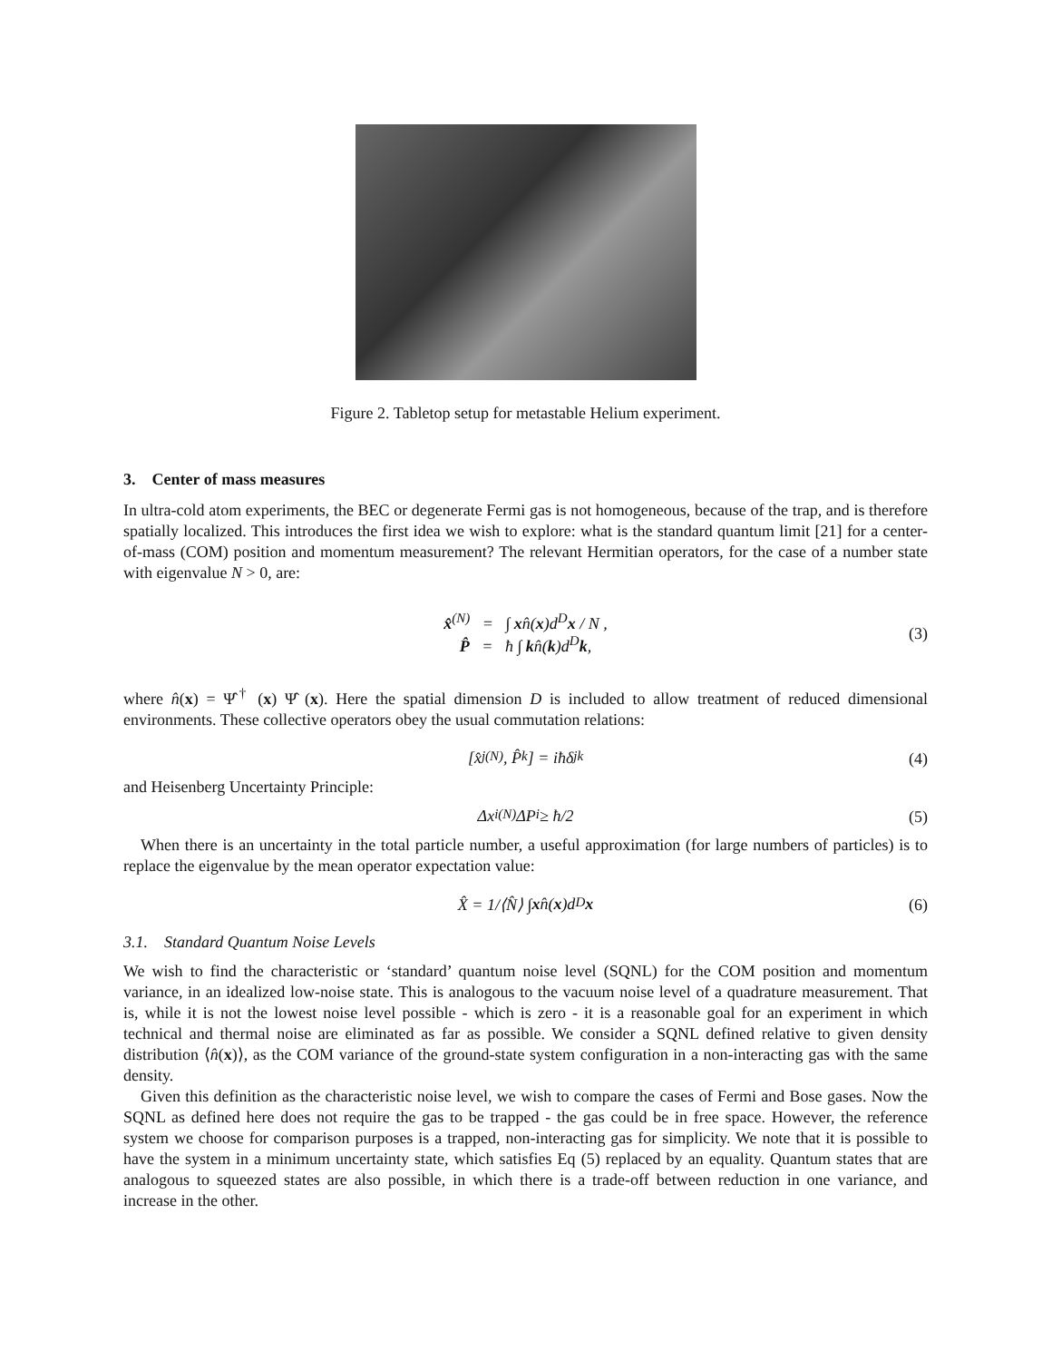Figure 2. Tabletop setup for metastable Helium experiment.
3. Center of mass measures
In ultra-cold atom experiments, the BEC or degenerate Fermi gas is not homogeneous, because of the trap, and is therefore spatially localized. This introduces the first idea we wish to explore: what is the standard quantum limit [21] for a center-of-mass (COM) position and momentum measurement? The relevant Hermitian operators, for the case of a number state with eigenvalue N > 0, are:
x̂<sup>(N)</sup> = ∫ xn̂(x)d<sup>D</sup>x / N ,
P̂ = ħ ∫ kn̂(k)d<sup>D</sup>k,
(3)
where n̂(x) = Ψ̂<sup>†</sup> (x) Ψ̂ (x). Here the spatial dimension D is included to allow treatment of reduced dimensional environments. These collective operators obey the usual commutation relations:
[x̂<sub>j</sub><sup>(N)</sup>, P̂<sub>k</sub>] = iħδ<sub>jk</sub> (4)
and Heisenberg Uncertainty Principle:
Δx<sub>i</sub><sup>(N)</sup>ΔP<sub>i</sub> ≥ ħ/2 (5)
When there is an uncertainty in the total particle number, a useful approximation (for large numbers of particles) is to replace the eigenvalue by the mean operator expectation value:
X̂ = 1/⟨N̂⟩ ∫ x n̂(x)d<sup>D</sup> x (6)
3.1. Standard Quantum Noise Levels
We wish to find the characteristic or ‘standard’ quantum noise level (SQNL) for the COM position and momentum variance, in an idealized low-noise state. This is analogous to the vacuum noise level of a quadrature measurement. That is, while it is not the lowest noise level possible - which is zero - it is a reasonable goal for an experiment in which technical and thermal noise are eliminated as far as possible. We consider a SQNL defined relative to given density distribution ⟨n̂(x)⟩, as the COM variance of the ground-state system configuration in a non-interacting gas with the same density.
Given this definition as the characteristic noise level, we wish to compare the cases of Fermi and Bose gases. Now the SQNL as defined here does not require the gas to be trapped - the gas could be in free space. However, the reference system we choose for comparison purposes is a trapped, non-interacting gas for simplicity. We note that it is possible to have the system in a minimum uncertainty state, which satisfies Eq (5) replaced by an equality. Quantum states that are analogous to squeezed states are also possible, in which there is a trade-off between reduction in one variance, and increase in the other.